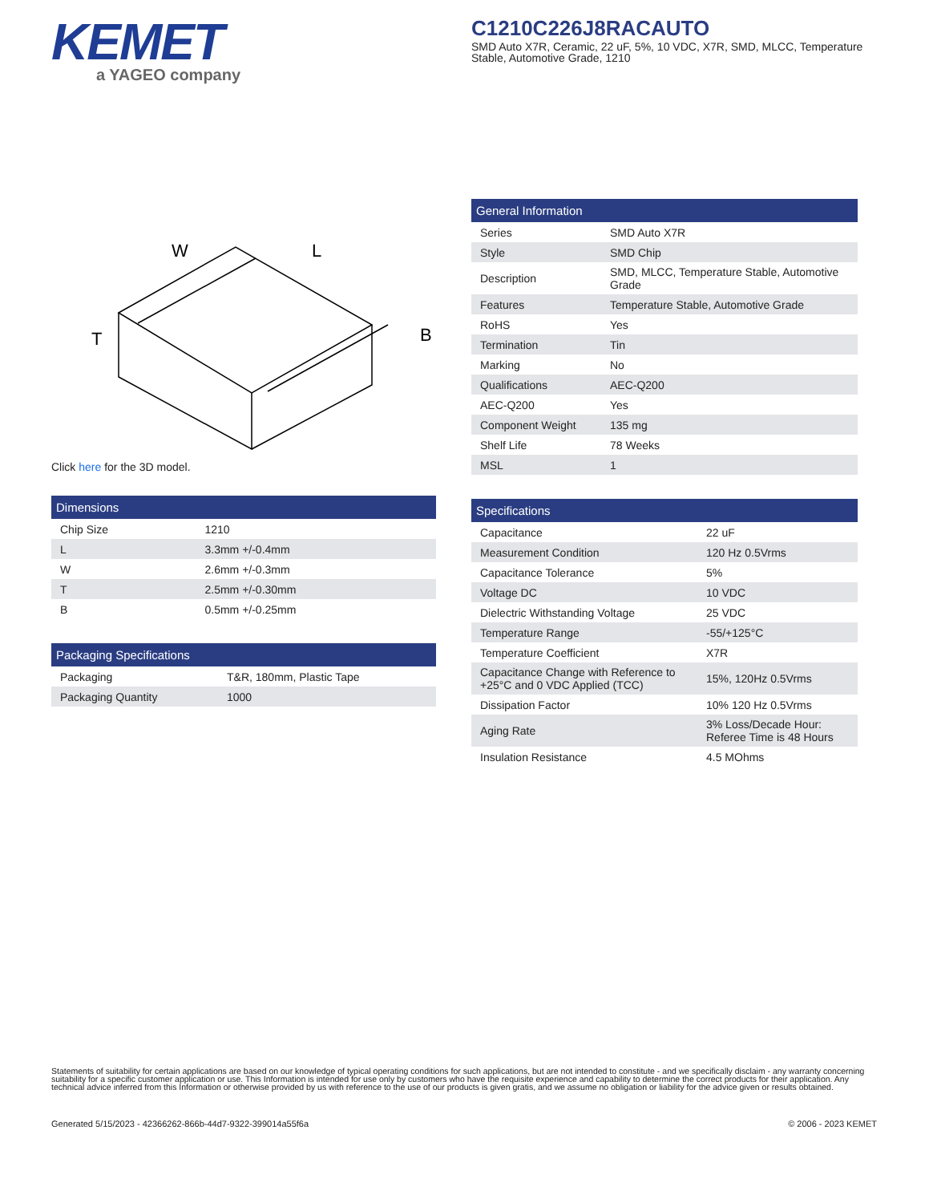KEMET
a YAGEO company
C1210C226J8RACAUTO
SMD Auto X7R, Ceramic, 22 uF, 5%, 10 VDC, X7R, SMD, MLCC, Temperature Stable, Automotive Grade, 1210
W
L
T
B
Click here for the 3D model.
| Dimensions | |
| --- | --- |
| Chip Size | 1210 |
| L | 3.3mm +/-0.4mm |
| W | 2.6mm +/-0.3mm |
| T | 2.5mm +/-0.30mm |
| B | 0.5mm +/-0.25mm |
| Packaging Specifications | |
| --- | --- |
| Packaging | T&R, 180mm, Plastic Tape |
| Packaging Quantity | 1000 |
| General Information | |
| --- | --- |
| Series | SMD Auto X7R |
| Style | SMD Chip |
| Description | SMD, MLCC, Temperature Stable, Automotive Grade |
| Features | Temperature Stable, Automotive Grade |
| RoHS | Yes |
| Termination | Tin |
| Marking | No |
| Qualifications | AEC-Q200 |
| AEC-Q200 | Yes |
| Component Weight | 135 mg |
| Shelf Life | 78 Weeks |
| MSL | 1 |
| Specifications | |
| --- | --- |
| Capacitance | 22 uF |
| Measurement Condition | 120 Hz 0.5Vrms |
| Capacitance Tolerance | 5% |
| Voltage DC | 10 VDC |
| Dielectric Withstanding Voltage | 25 VDC |
| Temperature Range | -55/+125°C |
| Temperature Coefficient | X7R |
| Capacitance Change with Reference to +25°C and 0 VDC Applied (TCC) | 15%, 120Hz 0.5Vrms |
| Dissipation Factor | 10% 120 Hz 0.5Vrms |
| Aging Rate | 3% Loss/Decade Hour: Referee Time is 48 Hours |
| Insulation Resistance | 4.5 MOhms |
Statements of suitability for certain applications are based on our knowledge of typical operating conditions for such applications, but are not intended to constitute - and we specifically disclaim - any warranty concerning suitability for a specific customer application or use. This Information is intended for use only by customers who have the requisite experience and capability to determine the correct products for their application. Any technical advice inferred from this Information or otherwise provided by us with reference to the use of our products is given gratis, and we assume no obligation or liability for the advice given or results obtained.
Generated 5/15/2023 - 42366262-866b-44d7-9322-399014a55f6a © 2006 - 2023 KEMET